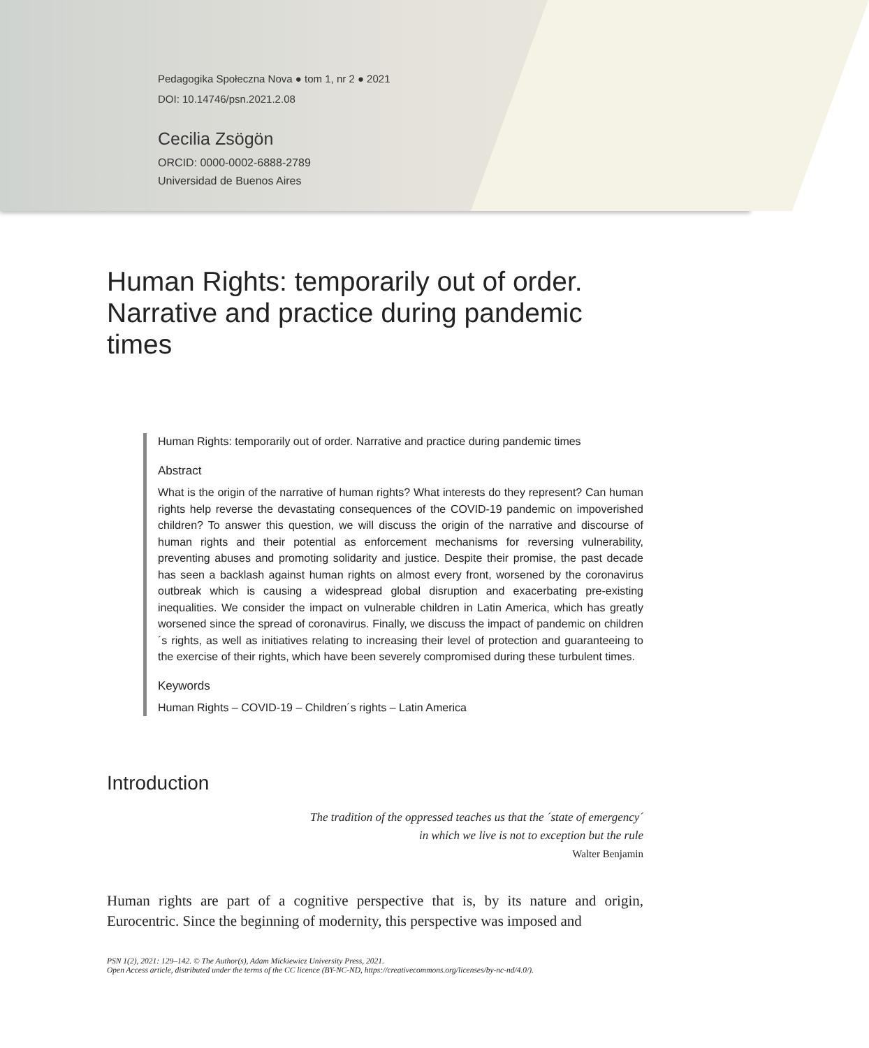Pedagogika Społeczna Nova ● tom 1, nr 2 ● 2021
DOI: 10.14746/psn.2021.2.08
Cecilia Zsögön
ORCID: 0000-0002-6888-2789
Universidad de Buenos Aires
Human Rights: temporarily out of order. Narrative and practice during pandemic times
Human Rights: temporarily out of order. Narrative and practice during pandemic times
Abstract
What is the origin of the narrative of human rights? What interests do they represent? Can human rights help reverse the devastating consequences of the COVID-19 pandemic on impoverished children? To answer this question, we will discuss the origin of the narrative and discourse of human rights and their potential as enforcement mechanisms for reversing vulnerability, preventing abuses and promoting solidarity and justice. Despite their promise, the past decade has seen a backlash against human rights on almost every front, worsened by the coronavirus outbreak which is causing a widespread global disruption and exacerbating pre-existing inequalities. We consider the impact on vulnerable children in Latin America, which has greatly worsened since the spread of coronavirus. Finally, we discuss the impact of pandemic on children´s rights, as well as initiatives relating to increasing their level of protection and guaranteeing to the exercise of their rights, which have been severely compromised during these turbulent times.
Keywords
Human Rights – COVID-19 – Children´s rights – Latin America
Introduction
The tradition of the oppressed teaches us that the ´state of emergency´
in which we live is not to exception but the rule
Walter Benjamin
Human rights are part of a cognitive perspective that is, by its nature and origin, Eurocentric. Since the beginning of modernity, this perspective was imposed and
PSN 1(2), 2021: 129–142. © The Author(s), Adam Mickiewicz University Press, 2021.
Open Access article, distributed under the terms of the CC licence (BY-NC-ND, https://creativecommons.org/licenses/by-nc-nd/4.0/).